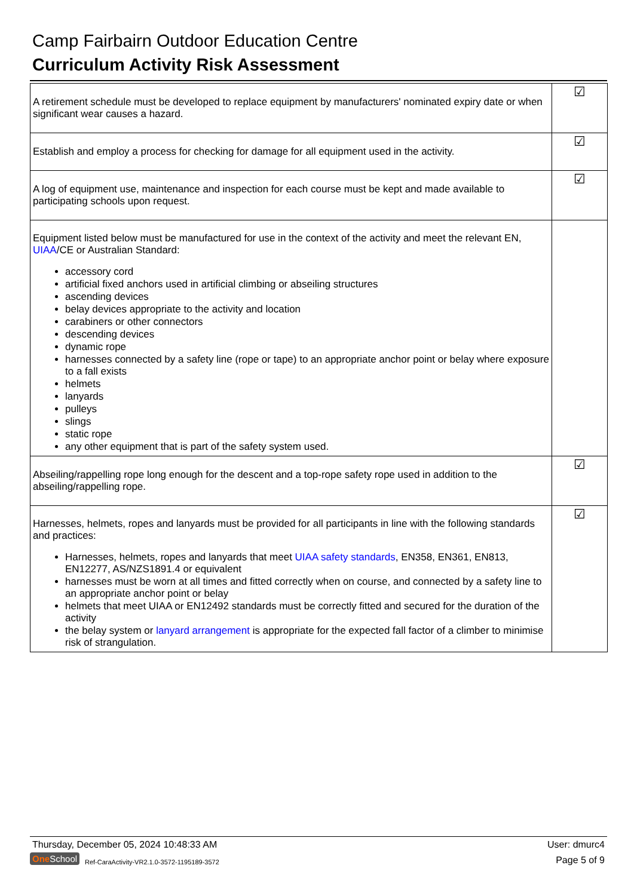Camp Fairbairn Outdoor Education Centre
Curriculum Activity Risk Assessment
| A retirement schedule must be developed to replace equipment by manufacturers' nominated expiry date or when significant wear causes a hazard. | ☑ |
| Establish and employ a process for checking for damage for all equipment used in the activity. | ☑ |
| A log of equipment use, maintenance and inspection for each course must be kept and made available to participating schools upon request. | ☑ |
| Equipment listed below must be manufactured for use in the context of the activity and meet the relevant EN, UIAA /CE or Australian Standard: accessory cord artificial fixed anchors used in artificial climbing or abseiling structures ascending devices belay devices appropriate to the activity and location carabiners or other connectors descending devices dynamic rope harnesses connected by a safety line (rope or tape) to an appropriate anchor point or belay where exposure to a fall exists helmets lanyards pulleys slings static rope any other equipment that is part of the safety system used. | |
| Abseiling/rappelling rope long enough for the descent and a top-rope safety rope used in addition to the abseiling/rappelling rope. | ☑ |
| Harnesses, helmets, ropes and lanyards must be provided for all participants in line with the following standards and practices: Harnesses, helmets, ropes and lanyards that meet UIAA safety standards , EN358, EN361, EN813, EN12277, AS/NZS1891.4 or equivalent harnesses must be worn at all times and fitted correctly when on course, and connected by a safety line to an appropriate anchor point or belay helmets that meet UIAA or EN12492 standards must be correctly fitted and secured for the duration of the activity the belay system or lanyard arrangement is appropriate for the expected fall factor of a climber to minimise risk of strangulation. | ☑ |
Thursday, December 05, 2024 10:48:33 AM
User: dmurc4
One School
Ref-CaraActivity-VR2.1.0-3572-1195189-3572
Page 5 of 9